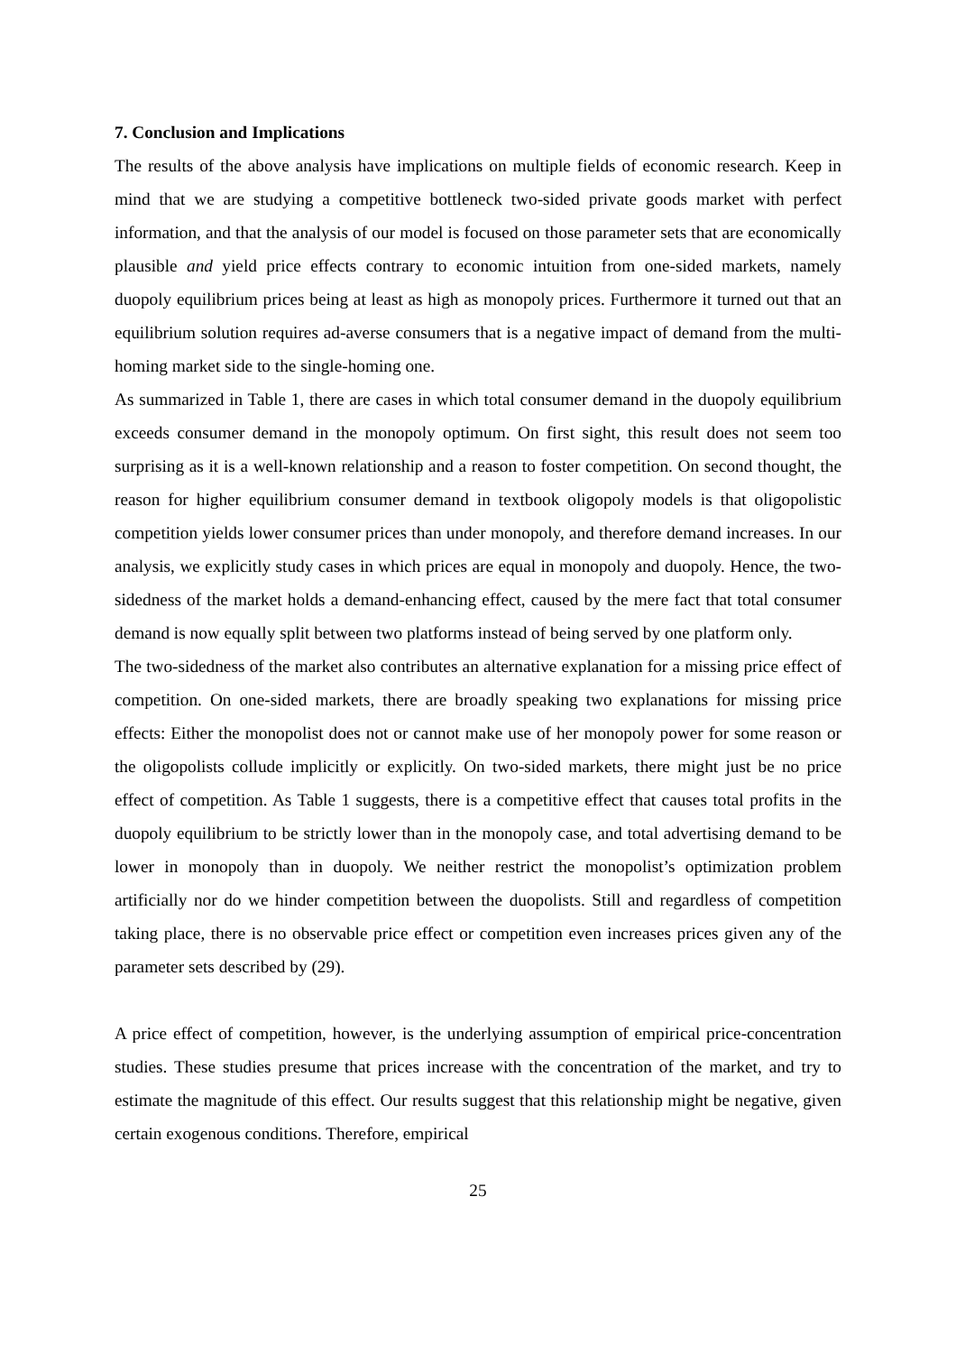7. Conclusion and Implications
The results of the above analysis have implications on multiple fields of economic research. Keep in mind that we are studying a competitive bottleneck two-sided private goods market with perfect information, and that the analysis of our model is focused on those parameter sets that are economically plausible and yield price effects contrary to economic intuition from one-sided markets, namely duopoly equilibrium prices being at least as high as monopoly prices. Furthermore it turned out that an equilibrium solution requires ad-averse consumers that is a negative impact of demand from the multi-homing market side to the single-homing one.
As summarized in Table 1, there are cases in which total consumer demand in the duopoly equilibrium exceeds consumer demand in the monopoly optimum. On first sight, this result does not seem too surprising as it is a well-known relationship and a reason to foster competition. On second thought, the reason for higher equilibrium consumer demand in textbook oligopoly models is that oligopolistic competition yields lower consumer prices than under monopoly, and therefore demand increases. In our analysis, we explicitly study cases in which prices are equal in monopoly and duopoly. Hence, the two-sidedness of the market holds a demand-enhancing effect, caused by the mere fact that total consumer demand is now equally split between two platforms instead of being served by one platform only.
The two-sidedness of the market also contributes an alternative explanation for a missing price effect of competition. On one-sided markets, there are broadly speaking two explanations for missing price effects: Either the monopolist does not or cannot make use of her monopoly power for some reason or the oligopolists collude implicitly or explicitly. On two-sided markets, there might just be no price effect of competition. As Table 1 suggests, there is a competitive effect that causes total profits in the duopoly equilibrium to be strictly lower than in the monopoly case, and total advertising demand to be lower in monopoly than in duopoly. We neither restrict the monopolist’s optimization problem artificially nor do we hinder competition between the duopolists. Still and regardless of competition taking place, there is no observable price effect or competition even increases prices given any of the parameter sets described by (29).
A price effect of competition, however, is the underlying assumption of empirical price-concentration studies. These studies presume that prices increase with the concentration of the market, and try to estimate the magnitude of this effect. Our results suggest that this relationship might be negative, given certain exogenous conditions. Therefore, empirical
25